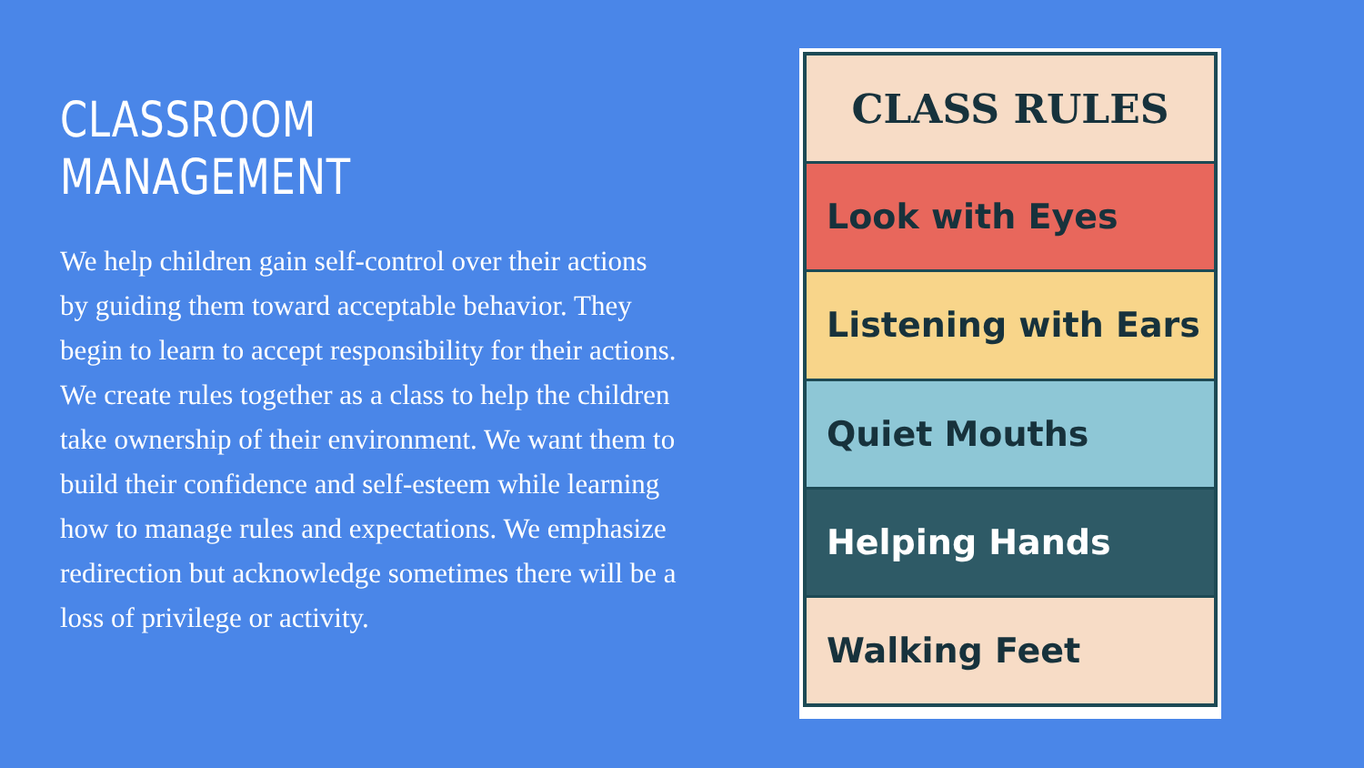CLASSROOM MANAGEMENT
We help children gain self-control over their actions by guiding them toward acceptable behavior. They begin to learn to accept responsibility for their actions. We create rules together as a class to help the children take ownership of their environment. We want them to build their confidence and self-esteem while learning how to manage rules and expectations. We emphasize redirection but acknowledge sometimes there will be a loss of privilege or activity.
CLASS RULES
Look with Eyes
Listening with Ears
Quiet Mouths
Helping Hands
Walking Feet